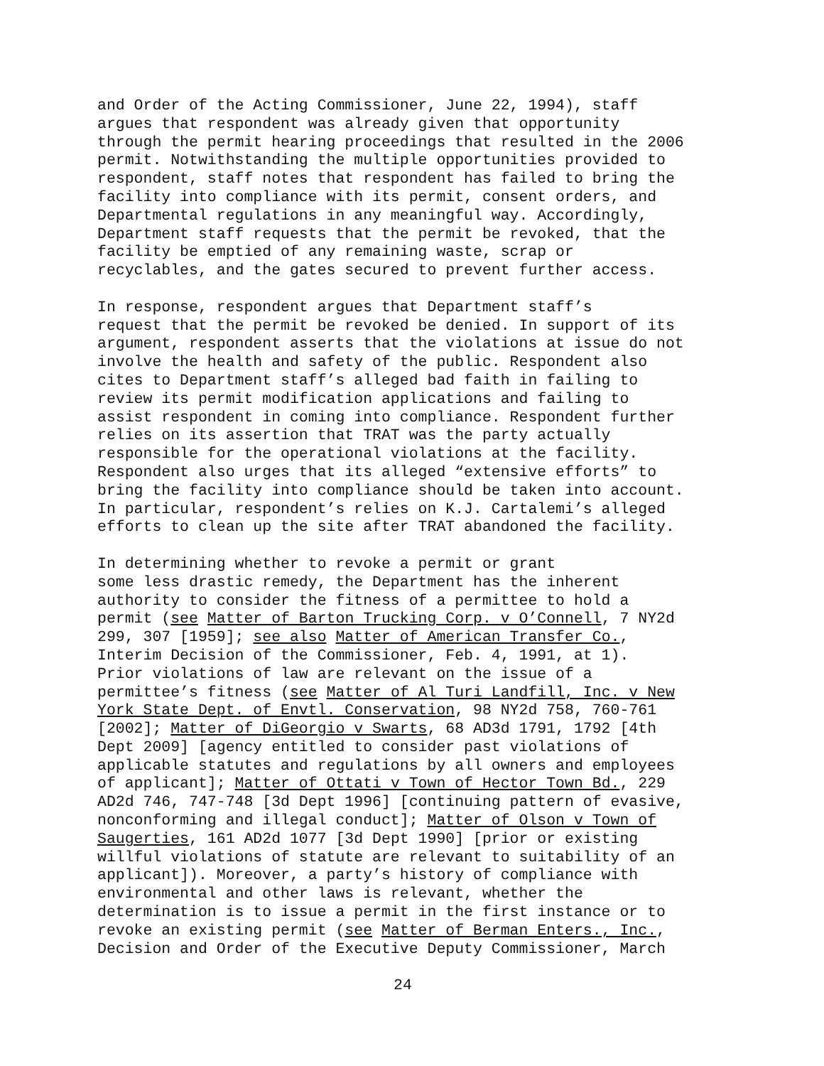and Order of the Acting Commissioner, June 22, 1994), staff argues that respondent was already given that opportunity through the permit hearing proceedings that resulted in the 2006 permit. Notwithstanding the multiple opportunities provided to respondent, staff notes that respondent has failed to bring the facility into compliance with its permit, consent orders, and Departmental regulations in any meaningful way. Accordingly, Department staff requests that the permit be revoked, that the facility be emptied of any remaining waste, scrap or recyclables, and the gates secured to prevent further access.
In response, respondent argues that Department staff’s request that the permit be revoked be denied. In support of its argument, respondent asserts that the violations at issue do not involve the health and safety of the public. Respondent also cites to Department staff’s alleged bad faith in failing to review its permit modification applications and failing to assist respondent in coming into compliance. Respondent further relies on its assertion that TRAT was the party actually responsible for the operational violations at the facility. Respondent also urges that its alleged “extensive efforts” to bring the facility into compliance should be taken into account. In particular, respondent’s relies on K.J. Cartalemi’s alleged efforts to clean up the site after TRAT abandoned the facility.
In determining whether to revoke a permit or grant some less drastic remedy, the Department has the inherent authority to consider the fitness of a permittee to hold a permit (see Matter of Barton Trucking Corp. v O’Connell, 7 NY2d 299, 307 [1959]; see also Matter of American Transfer Co., Interim Decision of the Commissioner, Feb. 4, 1991, at 1). Prior violations of law are relevant on the issue of a permittee’s fitness (see Matter of Al Turi Landfill, Inc. v New York State Dept. of Envtl. Conservation, 98 NY2d 758, 760-761 [2002]; Matter of DiGeorgio v Swarts, 68 AD3d 1791, 1792 [4th Dept 2009] [agency entitled to consider past violations of applicable statutes and regulations by all owners and employees of applicant]; Matter of Ottati v Town of Hector Town Bd., 229 AD2d 746, 747-748 [3d Dept 1996] [continuing pattern of evasive, nonconforming and illegal conduct]; Matter of Olson v Town of Saugerties, 161 AD2d 1077 [3d Dept 1990] [prior or existing willful violations of statute are relevant to suitability of an applicant]). Moreover, a party’s history of compliance with environmental and other laws is relevant, whether the determination is to issue a permit in the first instance or to revoke an existing permit (see Matter of Berman Enters., Inc., Decision and Order of the Executive Deputy Commissioner, March
24